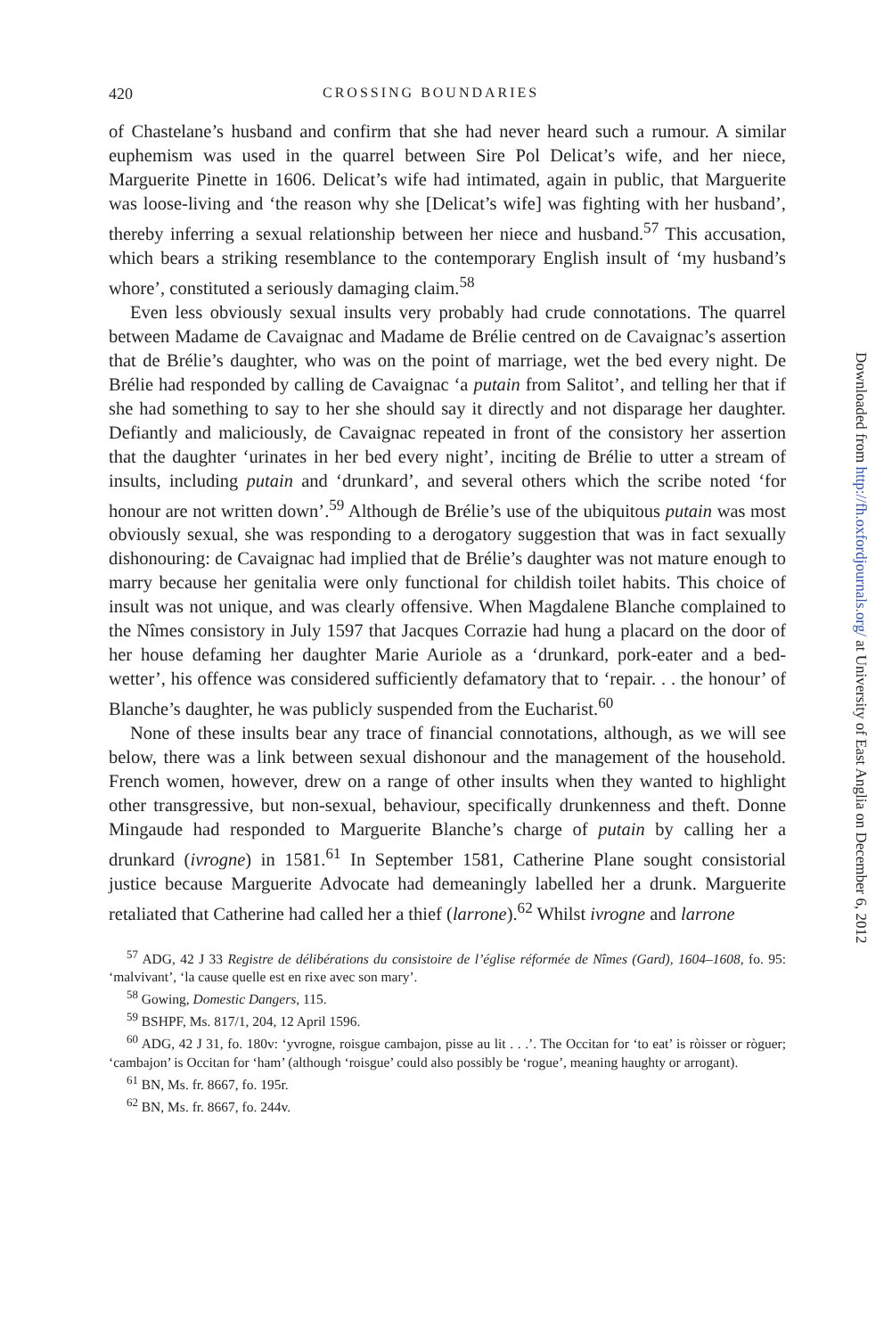420 CROSSING BOUNDARIES
of Chastelane’s husband and confirm that she had never heard such a rumour. A similar euphemism was used in the quarrel between Sire Pol Delicat’s wife, and her niece, Marguerite Pinette in 1606. Delicat’s wife had intimated, again in public, that Marguerite was loose-living and ‘the reason why she [Delicat’s wife] was fighting with her husband’, thereby inferring a sexual relationship between her niece and husband.<sup>57</sup> This accusation, which bears a striking resemblance to the contemporary English insult of ‘my husband’s whore’, constituted a seriously damaging claim.<sup>58</sup>
Even less obviously sexual insults very probably had crude connotations. The quarrel between Madame de Cavaignac and Madame de Brélie centred on de Cavaignac’s assertion that de Brélie’s daughter, who was on the point of marriage, wet the bed every night. De Brélie had responded by calling de Cavaignac ‘a putain from Salitot’, and telling her that if she had something to say to her she should say it directly and not disparage her daughter. Defiantly and maliciously, de Cavaignac repeated in front of the consistory her assertion that the daughter ‘urinates in her bed every night’, inciting de Brélie to utter a stream of insults, including putain and ‘drunkard’, and several others which the scribe noted ‘for honour are not written down’.<sup>59</sup> Although de Brélie’s use of the ubiquitous putain was most obviously sexual, she was responding to a derogatory suggestion that was in fact sexually dishonouring: de Cavaignac had implied that de Brélie’s daughter was not mature enough to marry because her genitalia were only functional for childish toilet habits. This choice of insult was not unique, and was clearly offensive. When Magdalene Blanche complained to the Nîmes consistory in July 1597 that Jacques Corrazie had hung a placard on the door of her house defaming her daughter Marie Auriole as a ‘drunkard, pork-eater and a bed-wetter’, his offence was considered sufficiently defamatory that to ‘repair. . . the honour’ of Blanche’s daughter, he was publicly suspended from the Eucharist.<sup>60</sup>
None of these insults bear any trace of financial connotations, although, as we will see below, there was a link between sexual dishonour and the management of the household. French women, however, drew on a range of other insults when they wanted to highlight other transgressive, but non-sexual, behaviour, specifically drunkenness and theft. Donne Mingaude had responded to Marguerite Blanche’s charge of putain by calling her a drunkard (ivrogne) in 1581.<sup>61</sup> In September 1581, Catherine Plane sought consistorial justice because Marguerite Advocate had demeaningly labelled her a drunk. Marguerite retaliated that Catherine had called her a thief (larrone).<sup>62</sup> Whilst ivrogne and larrone
<sup>57</sup> ADG, 42 J 33 Registre de délibérations du consistoire de l’église réformée de Nîmes (Gard), 1604–1608, fo. 95: ‘malvivant’, ‘la cause quelle est en rixe avec son mary’.
<sup>58</sup> Gowing, Domestic Dangers, 115.
<sup>59</sup> BSHPF, Ms. 817/1, 204, 12 April 1596.
<sup>60</sup> ADG, 42 J 31, fo. 180v: ‘yvrogne, roisgue cambajon, pisse au lit . . .’. The Occitan for ‘to eat’ is ròisser or ròguer; ‘cambajon’ is Occitan for ‘ham’ (although ‘roisgue’ could also possibly be ‘rogue’, meaning haughty or arrogant).
<sup>61</sup> BN, Ms. fr. 8667, fo. 195r.
<sup>62</sup> BN, Ms. fr. 8667, fo. 244v.
Downloaded from http://fh.oxfordjournals.org/ at University of East Anglia on December 6, 2012